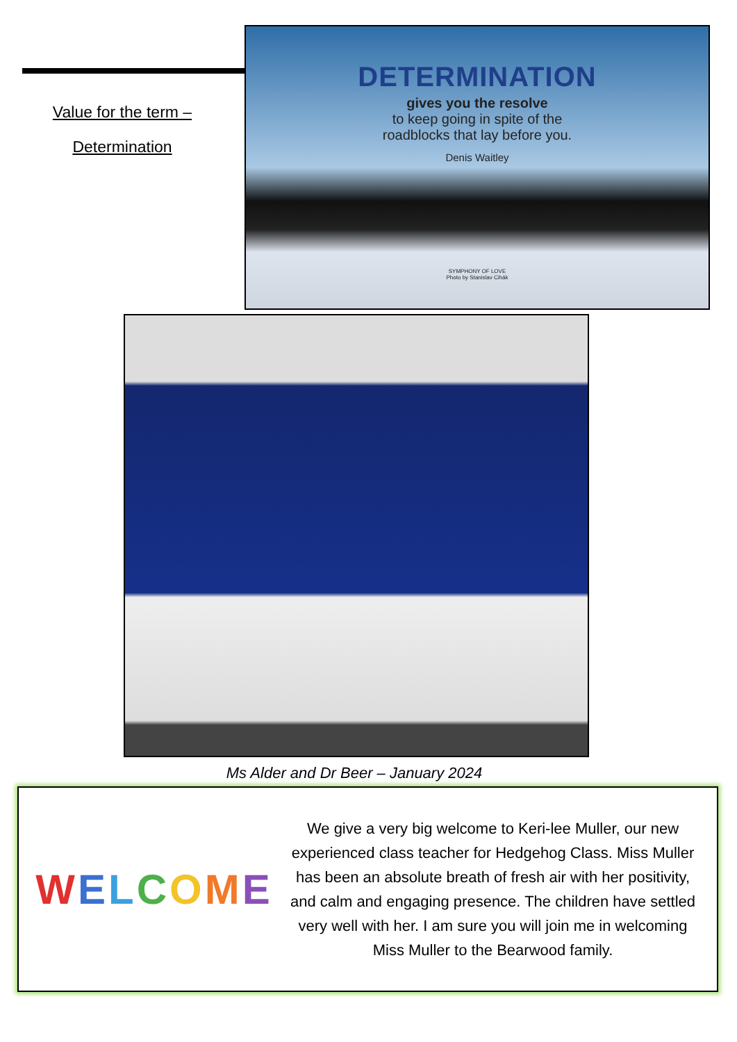Value for the term –
Determination
DETERMINATION
gives you the resolve
to keep going in spite of the
roadblocks that lay before you.
Denis Waitley
SYMPHONY OF LOVE
Photo by Stanislav Cihák
Ms Alder and Dr Beer – January 2024
WELCOME
We give a very big welcome to Keri-lee Muller, our new experienced class teacher for Hedgehog Class. Miss Muller has been an absolute breath of fresh air with her positivity, and calm and engaging presence. The children have settled very well with her. I am sure you will join me in welcoming Miss Muller to the Bearwood family.